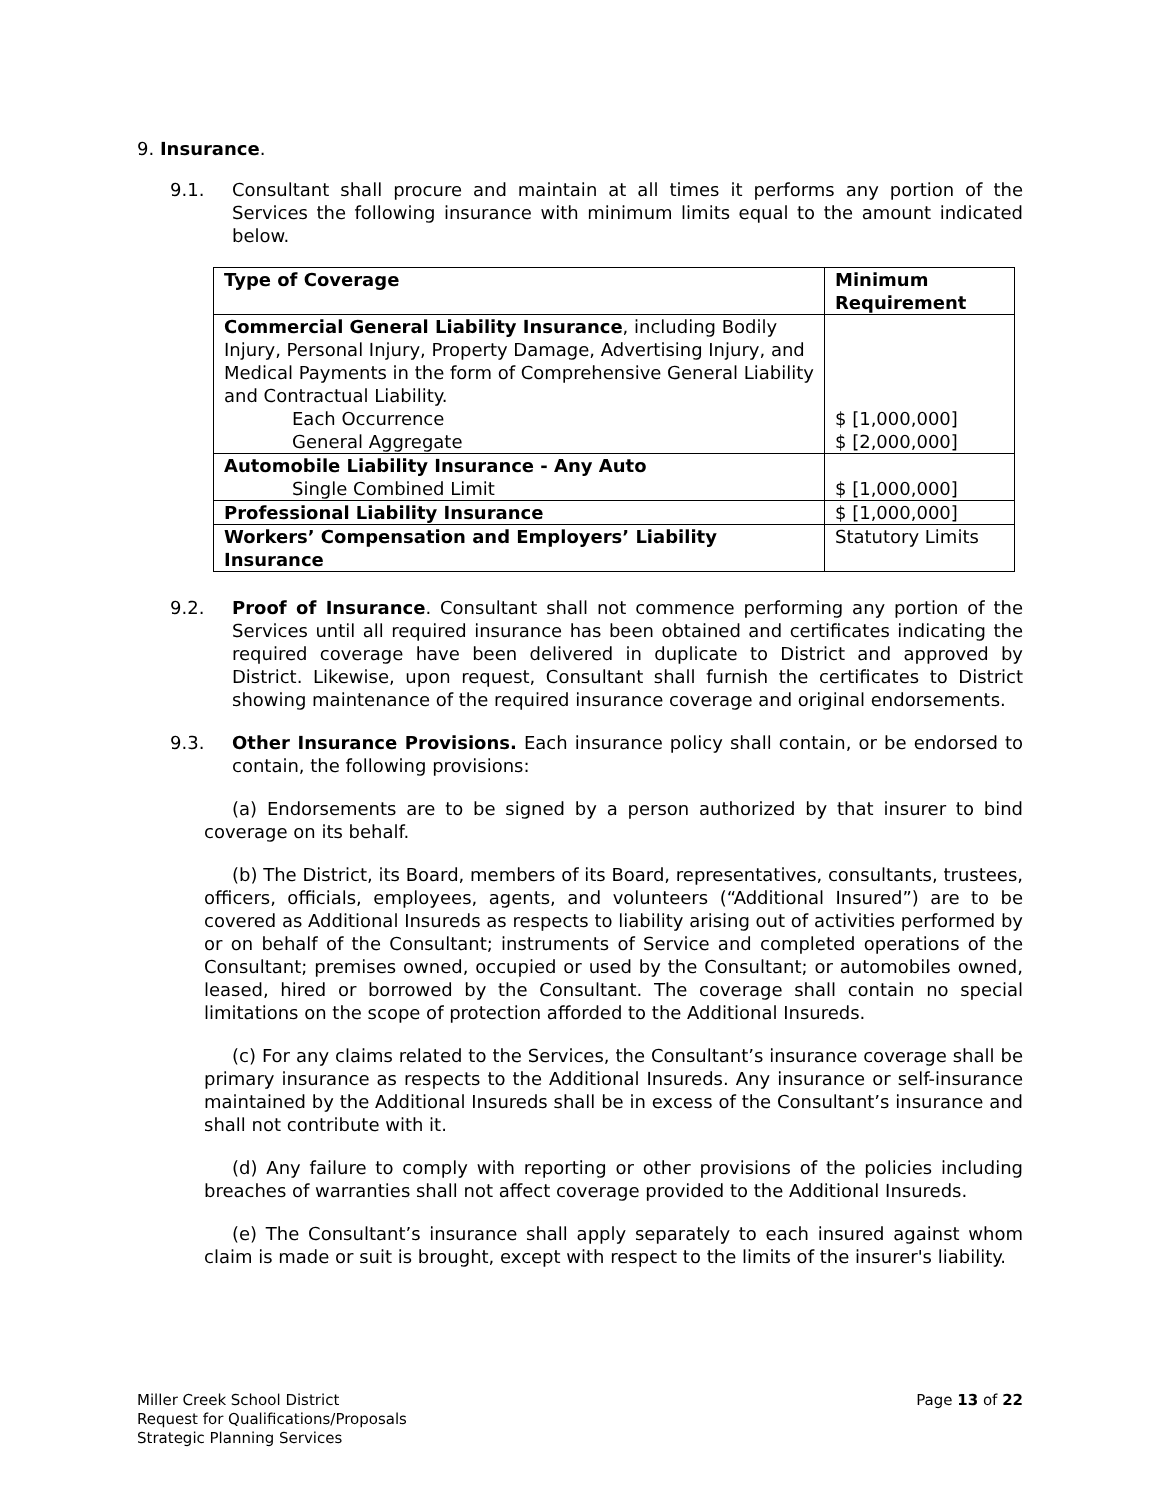9. Insurance.
9.1. Consultant shall procure and maintain at all times it performs any portion of the Services the following insurance with minimum limits equal to the amount indicated below.
| Type of Coverage | Minimum Requirement |
| --- | --- |
| Commercial General Liability Insurance , including Bodily Injury, Personal Injury, Property Damage, Advertising Injury, and Medical Payments in the form of Comprehensive General Liability and Contractual Liability. Each Occurrence General Aggregate | $ [1,000,000] $ [2,000,000] |
| Automobile Liability Insurance - Any Auto Single Combined Limit | $ [1,000,000] |
| Professional Liability Insurance | $ [1,000,000] |
| Workers’ Compensation and Employers’ Liability Insurance | Statutory Limits |
9.2. Proof of Insurance. Consultant shall not commence performing any portion of the Services until all required insurance has been obtained and certificates indicating the required coverage have been delivered in duplicate to District and approved by District. Likewise, upon request, Consultant shall furnish the certificates to District showing maintenance of the required insurance coverage and original endorsements.
9.3. Other Insurance Provisions. Each insurance policy shall contain, or be endorsed to contain, the following provisions:
(a) Endorsements are to be signed by a person authorized by that insurer to bind coverage on its behalf.
(b) The District, its Board, members of its Board, representatives, consultants, trustees, officers, officials, employees, agents, and volunteers (“Additional Insured”) are to be covered as Additional Insureds as respects to liability arising out of activities performed by or on behalf of the Consultant; instruments of Service and completed operations of the Consultant; premises owned, occupied or used by the Consultant; or automobiles owned, leased, hired or borrowed by the Consultant. The coverage shall contain no special limitations on the scope of protection afforded to the Additional Insureds.
(c) For any claims related to the Services, the Consultant’s insurance coverage shall be primary insurance as respects to the Additional Insureds. Any insurance or self-insurance maintained by the Additional Insureds shall be in excess of the Consultant’s insurance and shall not contribute with it.
(d) Any failure to comply with reporting or other provisions of the policies including breaches of warranties shall not affect coverage provided to the Additional Insureds.
(e) The Consultant’s insurance shall apply separately to each insured against whom claim is made or suit is brought, except with respect to the limits of the insurer's liability.
Miller Creek School District
Request for Qualifications/Proposals
Strategic Planning Services
Page 13 of 22